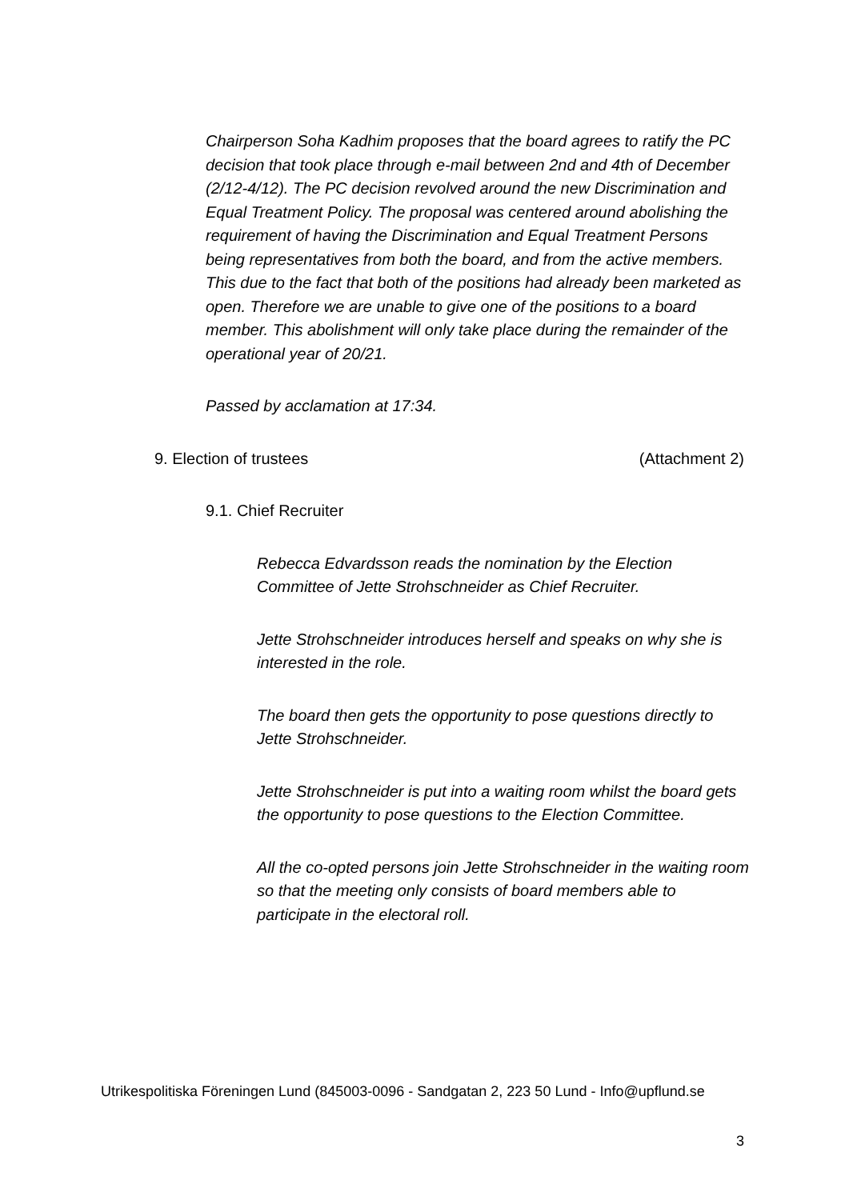Chairperson Soha Kadhim proposes that the board agrees to ratify the PC decision that took place through e-mail between 2nd and 4th of December (2/12-4/12). The PC decision revolved around the new Discrimination and Equal Treatment Policy. The proposal was centered around abolishing the requirement of having the Discrimination and Equal Treatment Persons being representatives from both the board, and from the active members. This due to the fact that both of the positions had already been marketed as open. Therefore we are unable to give one of the positions to a board member. This abolishment will only take place during the remainder of the operational year of 20/21.
Passed by acclamation at 17:34.
9. Election of trustees (Attachment 2)
9.1. Chief Recruiter
Rebecca Edvardsson reads the nomination by the Election Committee of Jette Strohschneider as Chief Recruiter.
Jette Strohschneider introduces herself and speaks on why she is interested in the role.
The board then gets the opportunity to pose questions directly to Jette Strohschneider.
Jette Strohschneider is put into a waiting room whilst the board gets the opportunity to pose questions to the Election Committee.
All the co-opted persons join Jette Strohschneider in the waiting room so that the meeting only consists of board members able to participate in the electoral roll.
Utrikespolitiska Föreningen Lund (845003-0096 - Sandgatan 2, 223 50 Lund - Info@upflund.se
3